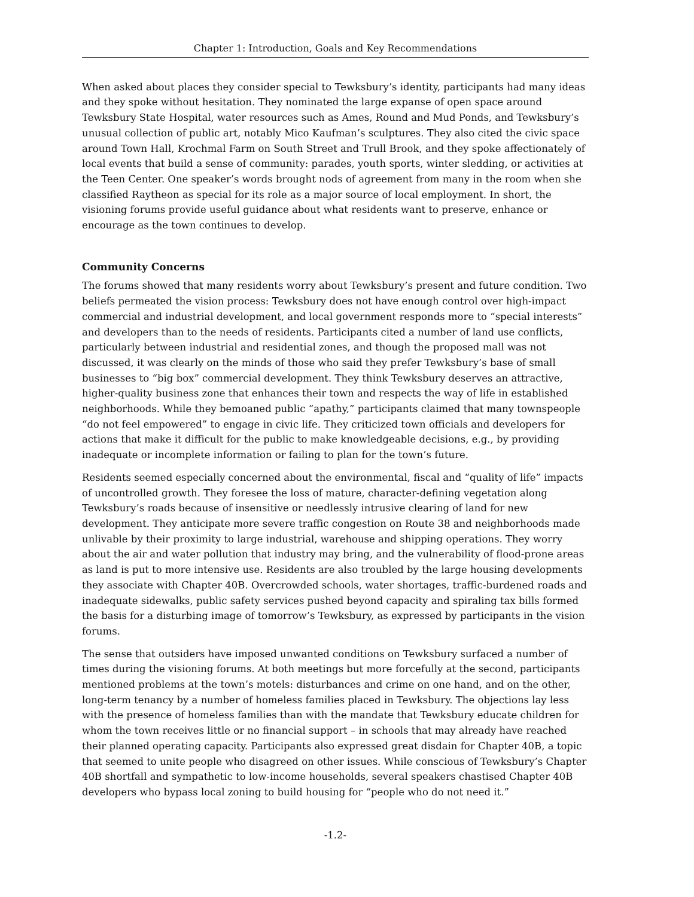Chapter 1: Introduction, Goals and Key Recommendations
When asked about places they consider special to Tewksbury’s identity, participants had many ideas and they spoke without hesitation. They nominated the large expanse of open space around Tewksbury State Hospital, water resources such as Ames, Round and Mud Ponds, and Tewksbury’s unusual collection of public art, notably Mico Kaufman’s sculptures. They also cited the civic space around Town Hall, Krochmal Farm on South Street and Trull Brook, and they spoke affectionately of local events that build a sense of community: parades, youth sports, winter sledding, or activities at the Teen Center. One speaker’s words brought nods of agreement from many in the room when she classified Raytheon as special for its role as a major source of local employment. In short, the visioning forums provide useful guidance about what residents want to preserve, enhance or encourage as the town continues to develop.
Community Concerns
The forums showed that many residents worry about Tewksbury’s present and future condition. Two beliefs permeated the vision process: Tewksbury does not have enough control over high-impact commercial and industrial development, and local government responds more to “special interests” and developers than to the needs of residents. Participants cited a number of land use conflicts, particularly between industrial and residential zones, and though the proposed mall was not discussed, it was clearly on the minds of those who said they prefer Tewksbury’s base of small businesses to “big box” commercial development. They think Tewksbury deserves an attractive, higher-quality business zone that enhances their town and respects the way of life in established neighborhoods. While they bemoaned public “apathy,” participants claimed that many townspeople “do not feel empowered” to engage in civic life. They criticized town officials and developers for actions that make it difficult for the public to make knowledgeable decisions, e.g., by providing inadequate or incomplete information or failing to plan for the town’s future.
Residents seemed especially concerned about the environmental, fiscal and “quality of life” impacts of uncontrolled growth. They foresee the loss of mature, character-defining vegetation along Tewksbury’s roads because of insensitive or needlessly intrusive clearing of land for new development. They anticipate more severe traffic congestion on Route 38 and neighborhoods made unlivable by their proximity to large industrial, warehouse and shipping operations. They worry about the air and water pollution that industry may bring, and the vulnerability of flood-prone areas as land is put to more intensive use. Residents are also troubled by the large housing developments they associate with Chapter 40B. Overcrowded schools, water shortages, traffic-burdened roads and inadequate sidewalks, public safety services pushed beyond capacity and spiraling tax bills formed the basis for a disturbing image of tomorrow’s Tewksbury, as expressed by participants in the vision forums.
The sense that outsiders have imposed unwanted conditions on Tewksbury surfaced a number of times during the visioning forums. At both meetings but more forcefully at the second, participants mentioned problems at the town’s motels: disturbances and crime on one hand, and on the other, long-term tenancy by a number of homeless families placed in Tewksbury. The objections lay less with the presence of homeless families than with the mandate that Tewksbury educate children for whom the town receives little or no financial support – in schools that may already have reached their planned operating capacity. Participants also expressed great disdain for Chapter 40B, a topic that seemed to unite people who disagreed on other issues. While conscious of Tewksbury’s Chapter 40B shortfall and sympathetic to low-income households, several speakers chastised Chapter 40B developers who bypass local zoning to build housing for “people who do not need it.”
-1.2-